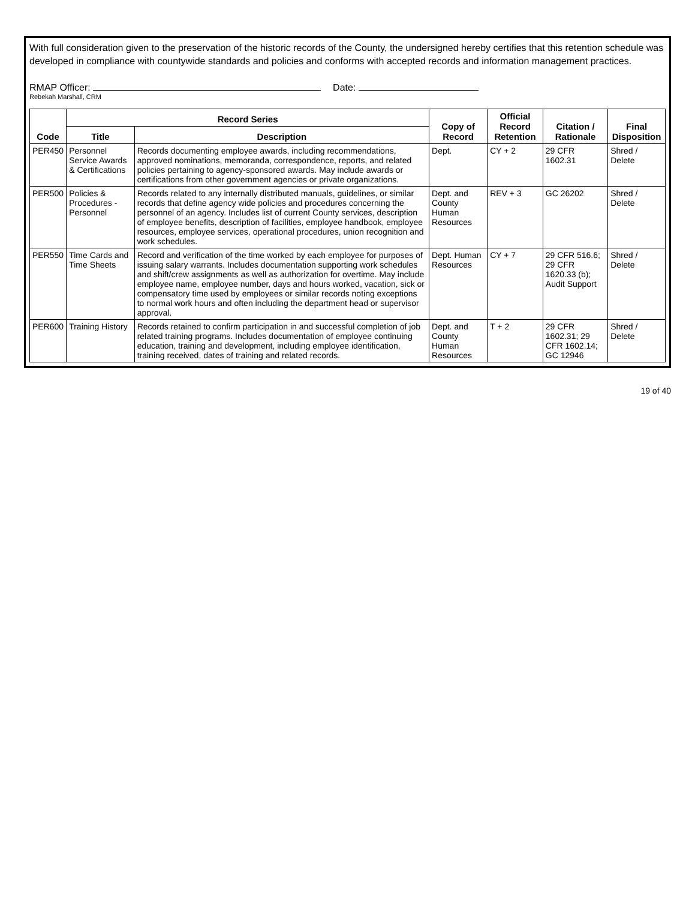With full consideration given to the preservation of the historic records of the County, the undersigned hereby certifies that this retention schedule was developed in compliance with countywide standards and policies and conforms with accepted records and information management practices.
RMAP Officer:
Rebekah Marshall, CRM
Date:
| Code | Record Series | | Copy of Record | Official Record Retention | Citation / Rationale | Final Disposition |
| --- | --- | --- | --- | --- | --- | --- |
| | Title | Description | | | | |
| PER450 | Personnel Service Awards & Certifications | Records documenting employee awards, including recommendations, approved nominations, memoranda, correspondence, reports, and related policies pertaining to agency-sponsored awards. May include awards or certifications from other government agencies or private organizations. | Dept. | CY + 2 | 29 CFR 1602.31 | Shred / Delete |
| PER500 | Policies & Procedures - Personnel | Records related to any internally distributed manuals, guidelines, or similar records that define agency wide policies and procedures concerning the personnel of an agency. Includes list of current County services, description of employee benefits, description of facilities, employee handbook, employee resources, employee services, operational procedures, union recognition and work schedules. | Dept. and County Human Resources | REV + 3 | GC 26202 | Shred / Delete |
| PER550 | Time Cards and Time Sheets | Record and verification of the time worked by each employee for purposes of issuing salary warrants. Includes documentation supporting work schedules and shift/crew assignments as well as authorization for overtime. May include employee name, employee number, days and hours worked, vacation, sick or compensatory time used by employees or similar records noting exceptions to normal work hours and often including the department head or supervisor approval. | Dept. Human Resources | CY + 7 | 29 CFR 516.6; 29 CFR 1620.33 (b); Audit Support | Shred / Delete |
| PER600 | Training History | Records retained to confirm participation in and successful completion of job related training programs. Includes documentation of employee continuing education, training and development, including employee identification, training received, dates of training and related records. | Dept. and County Human Resources | T + 2 | 29 CFR 1602.31; 29 CFR 1602.14; GC 12946 | Shred / Delete |
19 of 40